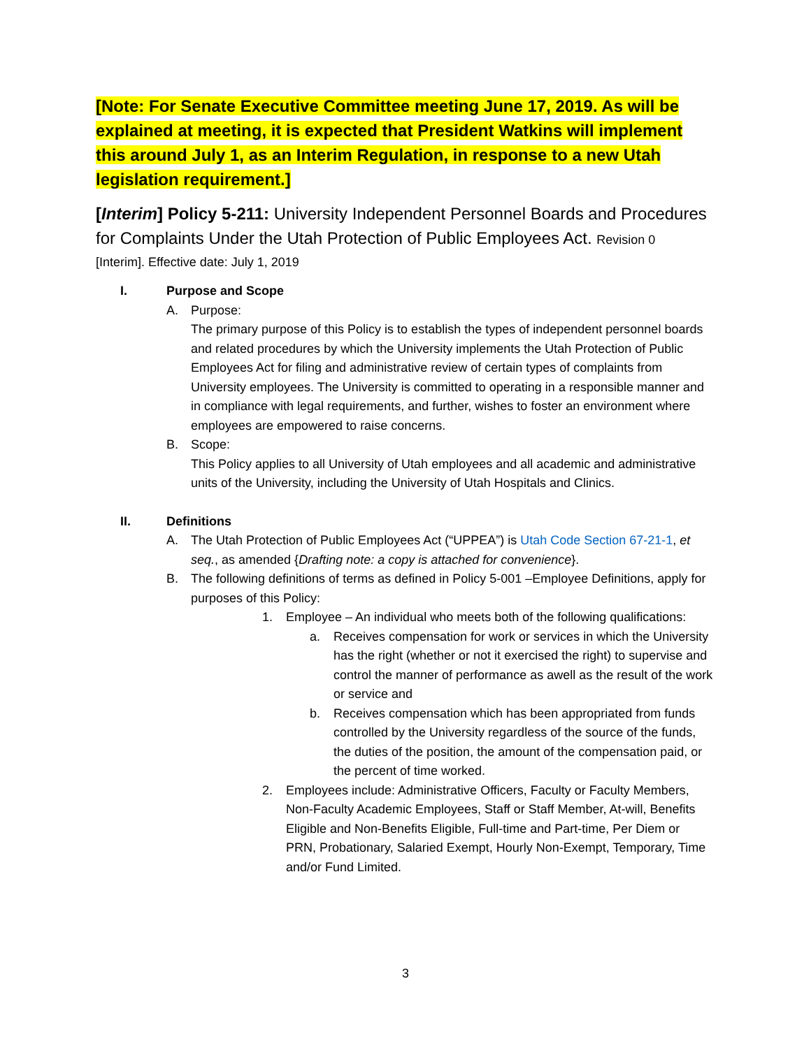[Note: For Senate Executive Committee meeting June 17, 2019. As will be explained at meeting, it is expected that President Watkins will implement this around July 1, as an Interim Regulation, in response to a new Utah legislation requirement.]
[Interim] Policy 5-211: University Independent Personnel Boards and Procedures for Complaints Under the Utah Protection of Public Employees Act. Revision 0
[Interim]. Effective date: July 1, 2019
I. Purpose and Scope
A. Purpose:
The primary purpose of this Policy is to establish the types of independent personnel boards and related procedures by which the University implements the Utah Protection of Public Employees Act for filing and administrative review of certain types of complaints from University employees. The University is committed to operating in a responsible manner and in compliance with legal requirements, and further, wishes to foster an environment where employees are empowered to raise concerns.
B. Scope:
This Policy applies to all University of Utah employees and all academic and administrative units of the University, including the University of Utah Hospitals and Clinics.
II. Definitions
A. The Utah Protection of Public Employees Act (“UPPEA”) is Utah Code Section 67-21-1, et seq., as amended {Drafting note: a copy is attached for convenience}.
B. The following definitions of terms as defined in Policy 5-001 –Employee Definitions, apply for purposes of this Policy:
1. Employee – An individual who meets both of the following qualifications:
a. Receives compensation for work or services in which the University has the right (whether or not it exercised the right) to supervise and control the manner of performance as awell as the result of the work or service and
b. Receives compensation which has been appropriated from funds controlled by the University regardless of the source of the funds, the duties of the position, the amount of the compensation paid, or the percent of time worked.
2. Employees include: Administrative Officers, Faculty or Faculty Members, Non-Faculty Academic Employees, Staff or Staff Member, At-will, Benefits Eligible and Non-Benefits Eligible, Full-time and Part-time, Per Diem or PRN, Probationary, Salaried Exempt, Hourly Non-Exempt, Temporary, Time and/or Fund Limited.
3